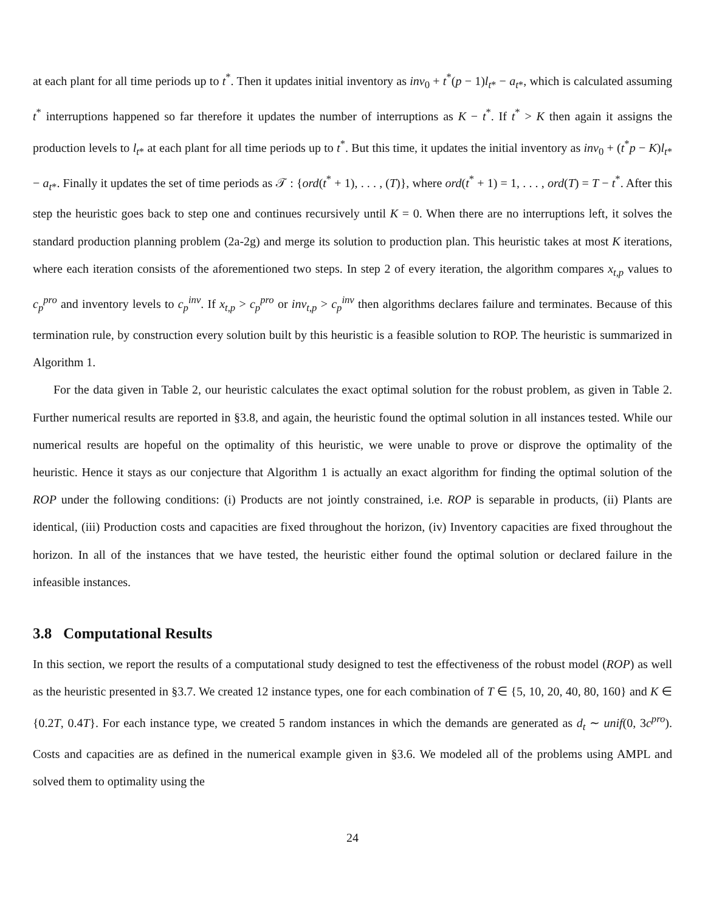at each plant for all time periods up to t<sup>*</sup>. Then it updates initial inventory as inv<sub>0</sub> + t<sup>*</sup>(p − 1)l<sub>t*</sub> − a<sub>t*</sub>, which is calculated assuming t<sup>*</sup> interruptions happened so far therefore it updates the number of interruptions as K − t<sup>*</sup>. If t<sup>*</sup> > K then again it assigns the production levels to l<sub>t*</sub> at each plant for all time periods up to t<sup>*</sup>. But this time, it updates the initial inventory as inv<sub>0</sub> + (t<sup>*</sup>p − K)l<sub>t*</sub> − a<sub>t*</sub>. Finally it updates the set of time periods as 𝒯 : {ord(t<sup>*</sup> + 1), . . . , (T)}, where ord(t<sup>*</sup> + 1) = 1, . . . , ord(T) = T − t<sup>*</sup>. After this step the heuristic goes back to step one and continues recursively until K = 0. When there are no interruptions left, it solves the standard production planning problem (2a-2g) and merge its solution to production plan. This heuristic takes at most K iterations, where each iteration consists of the aforementioned two steps. In step 2 of every iteration, the algorithm compares x<sub>t,p</sub> values to c<sub>p</sub><sup>pro</sup> and inventory levels to c<sub>p</sub><sup>inv</sup>. If x<sub>t,p</sub> > c<sub>p</sub><sup>pro</sup> or inv<sub>t,p</sub> > c<sub>p</sub><sup>inv</sup> then algorithms declares failure and terminates. Because of this termination rule, by construction every solution built by this heuristic is a feasible solution to ROP. The heuristic is summarized in Algorithm 1.
For the data given in Table 2, our heuristic calculates the exact optimal solution for the robust problem, as given in Table 2. Further numerical results are reported in §3.8, and again, the heuristic found the optimal solution in all instances tested. While our numerical results are hopeful on the optimality of this heuristic, we were unable to prove or disprove the optimality of the heuristic. Hence it stays as our conjecture that Algorithm 1 is actually an exact algorithm for finding the optimal solution of the ROP under the following conditions: (i) Products are not jointly constrained, i.e. ROP is separable in products, (ii) Plants are identical, (iii) Production costs and capacities are fixed throughout the horizon, (iv) Inventory capacities are fixed throughout the horizon. In all of the instances that we have tested, the heuristic either found the optimal solution or declared failure in the infeasible instances.
3.8 Computational Results
In this section, we report the results of a computational study designed to test the effectiveness of the robust model (ROP) as well as the heuristic presented in §3.7. We created 12 instance types, one for each combination of T ∈ {5, 10, 20, 40, 80, 160} and K ∈ {0.2T, 0.4T}. For each instance type, we created 5 random instances in which the demands are generated as d<sub>t</sub> ∼ unif(0, 3c<sup>pro</sup>). Costs and capacities are as defined in the numerical example given in §3.6. We modeled all of the problems using AMPL and solved them to optimality using the
24